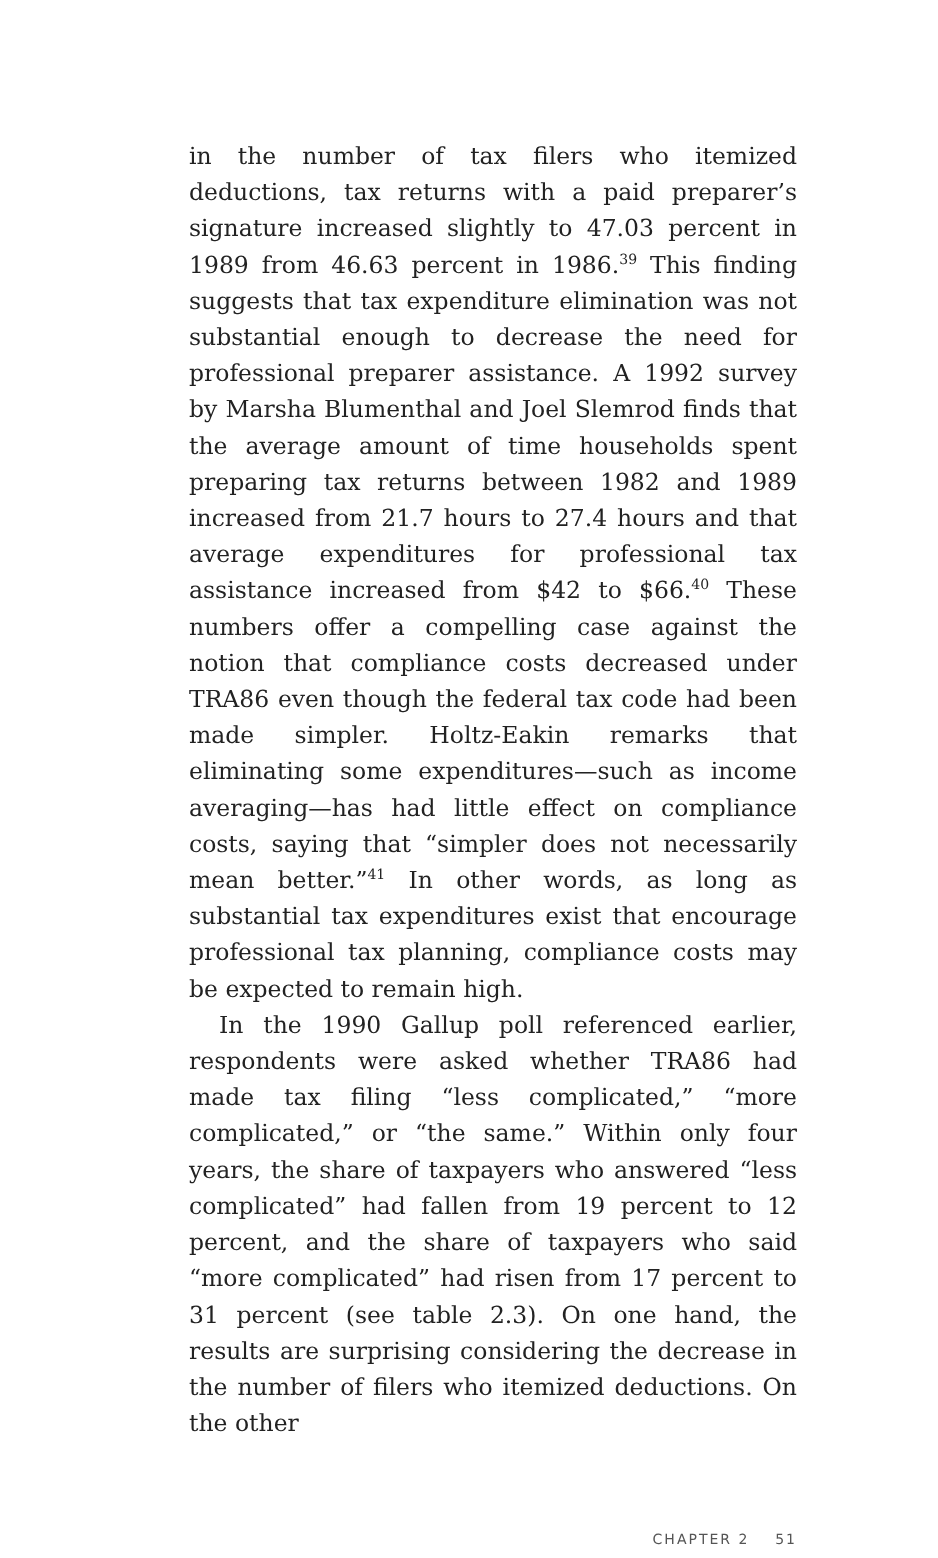in the number of tax filers who itemized deductions, tax returns with a paid preparer’s signature increased slightly to 47.03 percent in 1989 from 46.63 percent in 1986.<sup>39</sup> This finding suggests that tax expenditure elimination was not substantial enough to decrease the need for professional preparer assistance. A 1992 survey by Marsha Blumenthal and Joel Slemrod finds that the average amount of time households spent preparing tax returns between 1982 and 1989 increased from 21.7 hours to 27.4 hours and that average expenditures for professional tax assistance increased from $42 to $66.<sup>40</sup> These numbers offer a compelling case against the notion that compliance costs decreased under TRA86 even though the federal tax code had been made simpler. Holtz-Eakin remarks that eliminating some expenditures—such as income averaging—has had little effect on compliance costs, saying that “simpler does not necessarily mean better.”<sup>41</sup> In other words, as long as substantial tax expenditures exist that encourage professional tax planning, compliance costs may be expected to remain high.
In the 1990 Gallup poll referenced earlier, respondents were asked whether TRA86 had made tax filing “less complicated,” “more complicated,” or “the same.” Within only four years, the share of taxpayers who answered “less complicated” had fallen from 19 percent to 12 percent, and the share of taxpayers who said “more complicated” had risen from 17 percent to 31 percent (see table 2.3). On one hand, the results are surprising considering the decrease in the number of filers who itemized deductions. On the other
CHAPTER 2 51